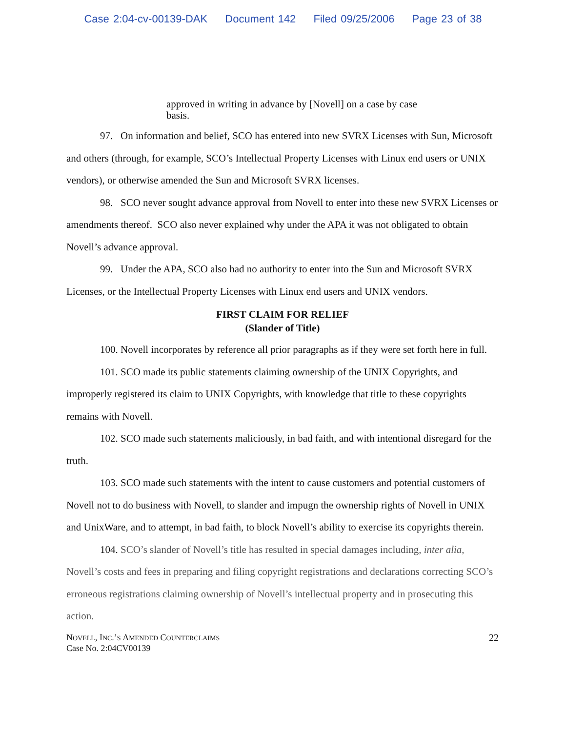Case 2:04-cv-00139-DAK Document 142 Filed 09/25/2006 Page 23 of 38
approved in writing in advance by [Novell] on a case by case basis.
97. On information and belief, SCO has entered into new SVRX Licenses with Sun, Microsoft and others (through, for example, SCO’s Intellectual Property Licenses with Linux end users or UNIX vendors), or otherwise amended the Sun and Microsoft SVRX licenses.
98. SCO never sought advance approval from Novell to enter into these new SVRX Licenses or amendments thereof. SCO also never explained why under the APA it was not obligated to obtain Novell’s advance approval.
99. Under the APA, SCO also had no authority to enter into the Sun and Microsoft SVRX Licenses, or the Intellectual Property Licenses with Linux end users and UNIX vendors.
FIRST CLAIM FOR RELIEF
(Slander of Title)
100. Novell incorporates by reference all prior paragraphs as if they were set forth here in full.
101. SCO made its public statements claiming ownership of the UNIX Copyrights, and improperly registered its claim to UNIX Copyrights, with knowledge that title to these copyrights remains with Novell.
102. SCO made such statements maliciously, in bad faith, and with intentional disregard for the truth.
103. SCO made such statements with the intent to cause customers and potential customers of Novell not to do business with Novell, to slander and impugn the ownership rights of Novell in UNIX and UnixWare, and to attempt, in bad faith, to block Novell’s ability to exercise its copyrights therein.
104. SCO’s slander of Novell’s title has resulted in special damages including, inter alia, Novell’s costs and fees in preparing and filing copyright registrations and declarations correcting SCO’s erroneous registrations claiming ownership of Novell’s intellectual property and in prosecuting this action.
NOVELL, INC.’S AMENDED COUNTERCLAIMS
Case No. 2:04CV00139
22